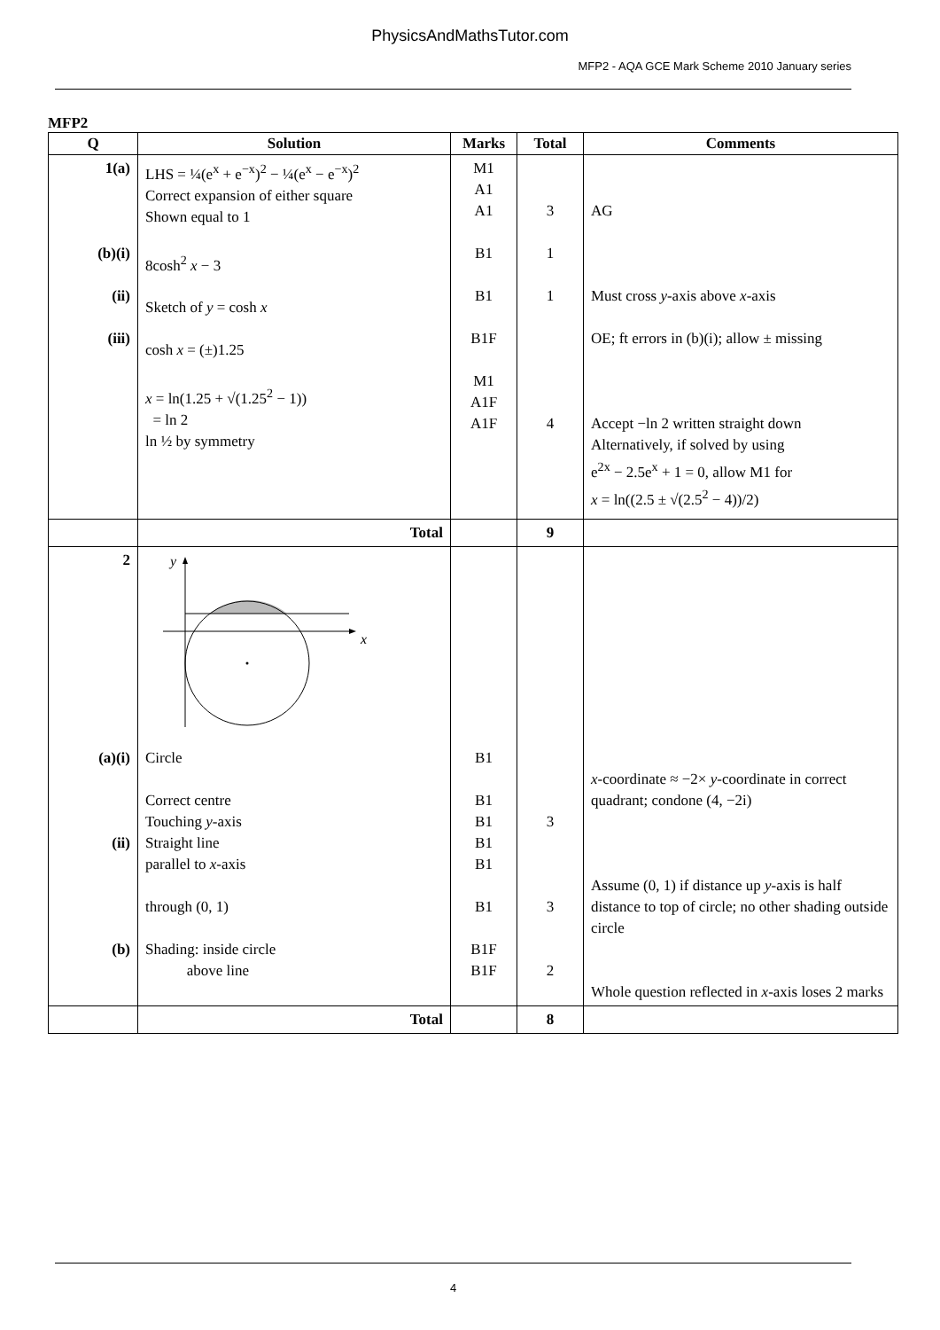PhysicsAndMathsTutor.com
MFP2 - AQA GCE Mark Scheme 2010 January series
MFP2
| Q | Solution | Marks | Total | Comments |
| --- | --- | --- | --- | --- |
| 1(a) (b)(i) (ii) (iii) | LHS = ¼(e<sup>x</sup> + e<sup>−x</sup>)<sup>2</sup> − ¼(e<sup>x</sup> − e<sup>−x</sup>)<sup>2</sup> Correct expansion of either square Shown equal to 1 8cosh<sup>2</sup> x − 3 Sketch of y = cosh x cosh x = (±)1.25 x = ln(1.25 + √(1.25<sup>2</sup> − 1)) = ln 2 ln ½ by symmetry | M1 A1 A1 B1 B1 B1F M1 A1F A1F | 3 1 1 4 | AG Must cross y -axis above x -axis OE; ft errors in (b)(i); allow ± missing Accept −ln 2 written straight down Alternatively, if solved by using e<sup>2x</sup> − 2.5e<sup>x</sup> + 1 = 0, allow M1 for x = ln((2.5 ± √(2.5<sup>2</sup> − 4))/2) |
| | Total | | 9 | |
| 2 | y x | | | |
| (a)(i) (ii) (b) | Circle Correct centre Touching y -axis Straight line parallel to x -axis through (0, 1) Shading: inside circle above line | B1 B1 B1 B1 B1 B1 B1F B1F | 3 3 2 | x -coordinate ≈ −2× y -coordinate in correct quadrant; condone (4, −2i) Assume (0, 1) if distance up y -axis is half distance to top of circle; no other shading outside circle Whole question reflected in x -axis loses 2 marks |
| | Total | | 8 | |
4